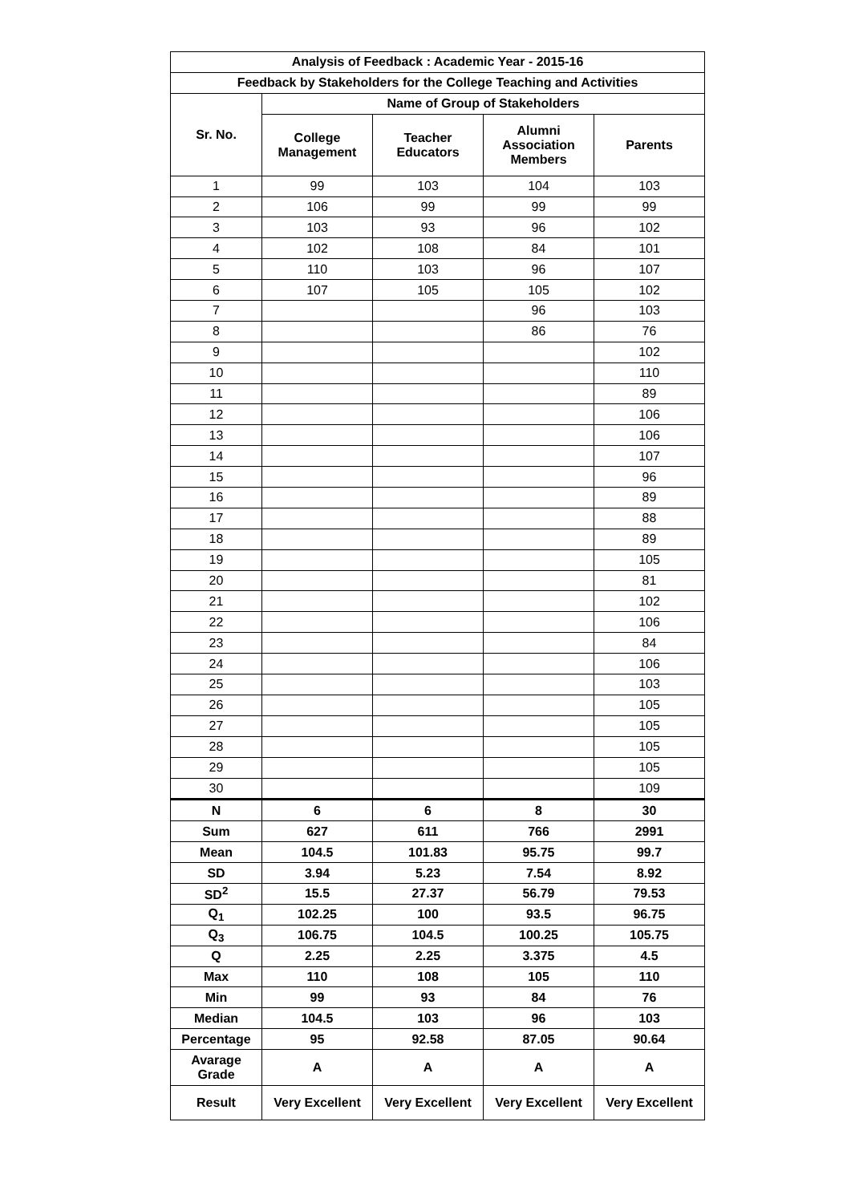| Analysis of Feedback : Academic Year - 2015-16 | | | | |
| --- | --- | --- | --- | --- |
| Feedback by Stakeholders for the College Teaching and Activities | | | | |
| Sr. No. | Name of Group of Stakeholders | | | |
| | College Management | Teacher Educators | Alumni Association Members | Parents |
| 1 | 99 | 103 | 104 | 103 |
| 2 | 106 | 99 | 99 | 99 |
| 3 | 103 | 93 | 96 | 102 |
| 4 | 102 | 108 | 84 | 101 |
| 5 | 110 | 103 | 96 | 107 |
| 6 | 107 | 105 | 105 | 102 |
| 7 | | | 96 | 103 |
| 8 | | | 86 | 76 |
| 9 | | | | 102 |
| 10 | | | | 110 |
| 11 | | | | 89 |
| 12 | | | | 106 |
| 13 | | | | 106 |
| 14 | | | | 107 |
| 15 | | | | 96 |
| 16 | | | | 89 |
| 17 | | | | 88 |
| 18 | | | | 89 |
| 19 | | | | 105 |
| 20 | | | | 81 |
| 21 | | | | 102 |
| 22 | | | | 106 |
| 23 | | | | 84 |
| 24 | | | | 106 |
| 25 | | | | 103 |
| 26 | | | | 105 |
| 27 | | | | 105 |
| 28 | | | | 105 |
| 29 | | | | 105 |
| 30 | | | | 109 |
| N | 6 | 6 | 8 | 30 |
| Sum | 627 | 611 | 766 | 2991 |
| Mean | 104.5 | 101.83 | 95.75 | 99.7 |
| SD | 3.94 | 5.23 | 7.54 | 8.92 |
| SD<sup>2</sup> | 15.5 | 27.37 | 56.79 | 79.53 |
| Q<sub>1</sub> | 102.25 | 100 | 93.5 | 96.75 |
| Q<sub>3</sub> | 106.75 | 104.5 | 100.25 | 105.75 |
| Q | 2.25 | 2.25 | 3.375 | 4.5 |
| Max | 110 | 108 | 105 | 110 |
| Min | 99 | 93 | 84 | 76 |
| Median | 104.5 | 103 | 96 | 103 |
| Percentage | 95 | 92.58 | 87.05 | 90.64 |
| Avarage Grade | A | A | A | A |
| Result | Very Excellent | Very Excellent | Very Excellent | Very Excellent |